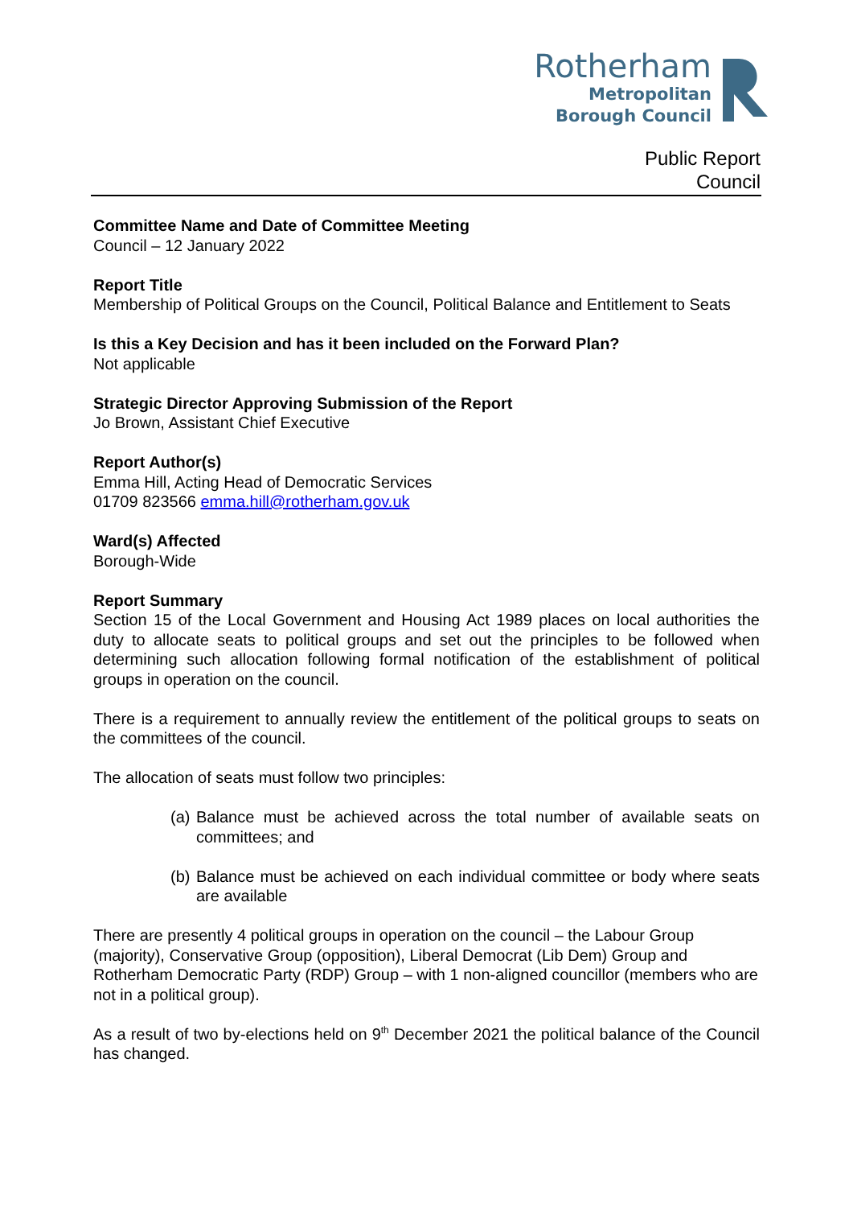Rotherham
Metropolitan
Borough Council
Public Report
Council
Committee Name and Date of Committee Meeting
Council – 12 January 2022
Report Title
Membership of Political Groups on the Council, Political Balance and Entitlement to Seats
Is this a Key Decision and has it been included on the Forward Plan?
Not applicable
Strategic Director Approving Submission of the Report
Jo Brown, Assistant Chief Executive
Report Author(s)
Emma Hill, Acting Head of Democratic Services
01709 823566 emma.hill@rotherham.gov.uk
Ward(s) Affected
Borough-Wide
Report Summary
Section 15 of the Local Government and Housing Act 1989 places on local authorities the duty to allocate seats to political groups and set out the principles to be followed when determining such allocation following formal notification of the establishment of political groups in operation on the council.
There is a requirement to annually review the entitlement of the political groups to seats on the committees of the council.
The allocation of seats must follow two principles:
(a) Balance must be achieved across the total number of available seats on committees; and
(b) Balance must be achieved on each individual committee or body where seats are available
There are presently 4 political groups in operation on the council – the Labour Group (majority), Conservative Group (opposition), Liberal Democrat (Lib Dem) Group and Rotherham Democratic Party (RDP) Group – with 1 non-aligned councillor (members who are not in a political group).
As a result of two by-elections held on 9<sup>th</sup> December 2021 the political balance of the Council has changed.